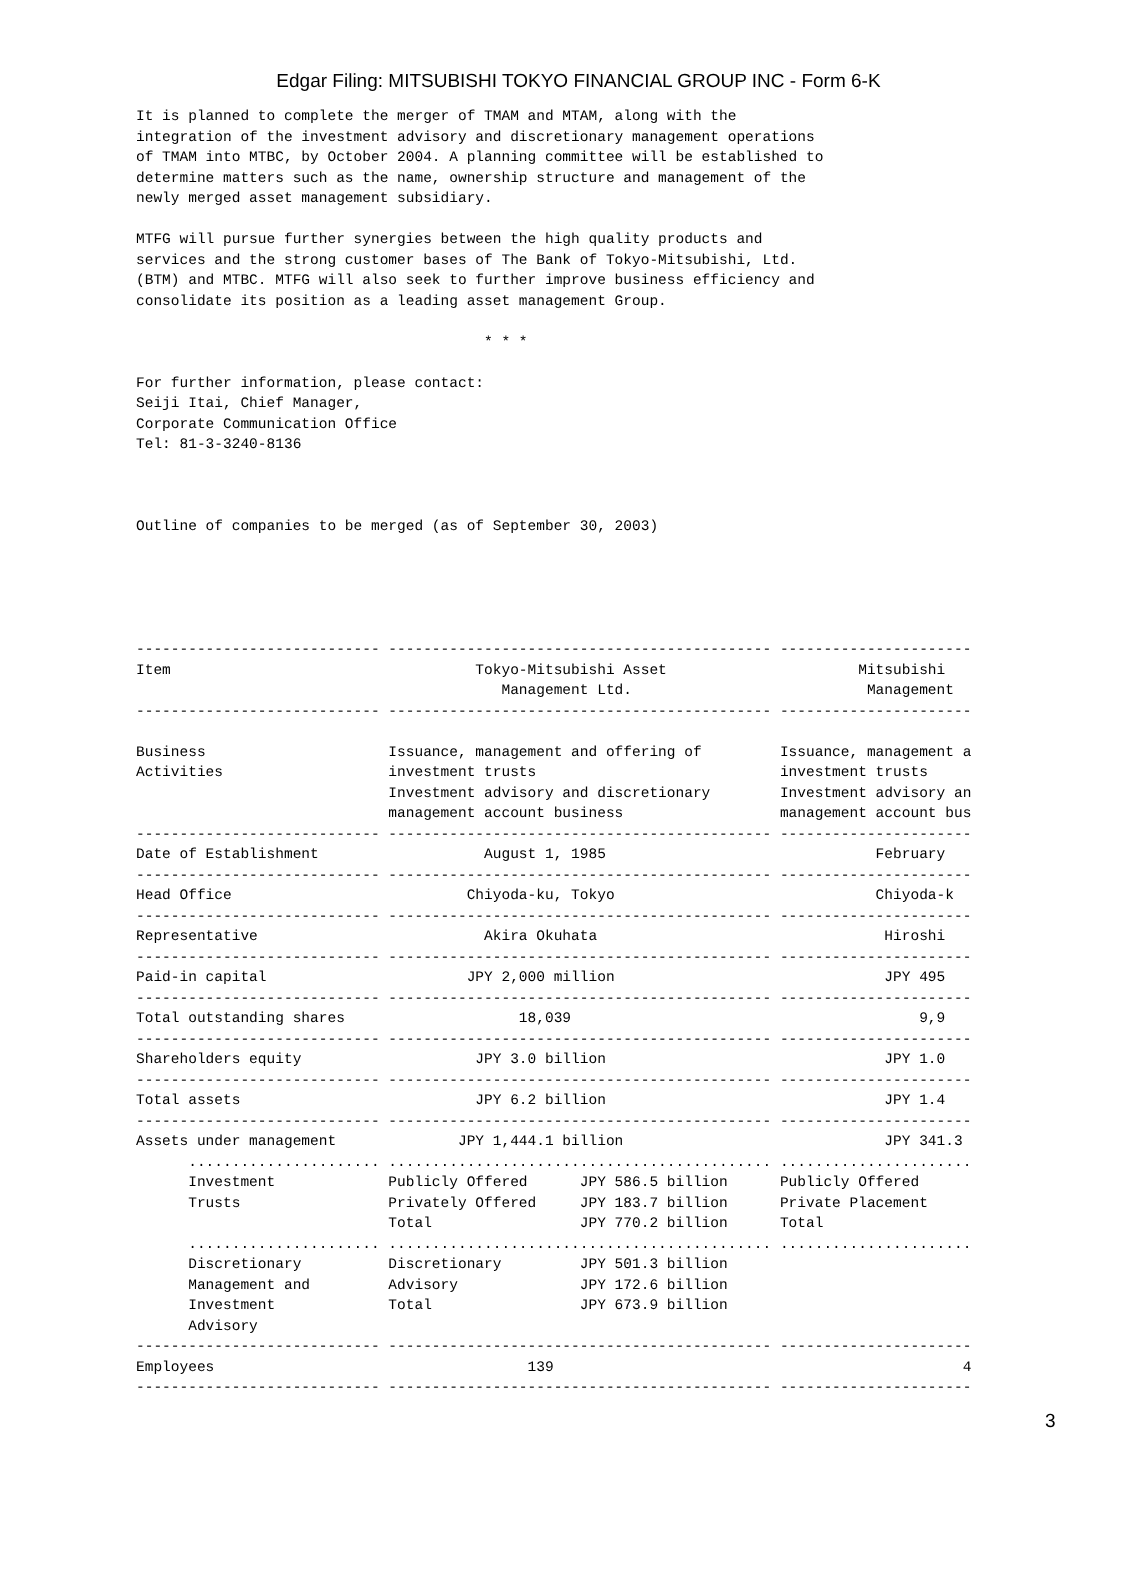Edgar Filing: MITSUBISHI TOKYO FINANCIAL GROUP INC - Form 6-K
It is planned to complete the merger of TMAM and MTAM, along with the
integration of the investment advisory and discretionary management operations
of TMAM into MTBC, by October 2004. A planning committee will be established to
determine matters such as the name, ownership structure and management of the
newly merged asset management subsidiary.

MTFG will pursue further synergies between the high quality products and
services and the strong customer bases of The Bank of Tokyo-Mitsubishi, Ltd.
(BTM) and MTBC. MTFG will also seek to further improve business efficiency and
consolidate its position as a leading asset management Group.

                                        * * *

For further information, please contact:
Seiji Itai, Chief Manager,
Corporate Communication Office
Tel: 81-3-3240-8136



Outline of companies to be merged (as of September 30, 2003)





---------------------------- -------------------------------------------- ----------------------
Item                                   Tokyo-Mitsubishi Asset                      Mitsubishi
                                          Management Ltd.                           Management
---------------------------- -------------------------------------------- ----------------------

Business                     Issuance, management and offering of         Issuance, management a
Activities                   investment trusts                            investment trusts
                             Investment advisory and discretionary        Investment advisory an
                             management account business                  management account bus
---------------------------- -------------------------------------------- ----------------------
Date of Establishment                   August 1, 1985                               February
---------------------------- -------------------------------------------- ----------------------
Head Office                           Chiyoda-ku, Tokyo                              Chiyoda-k
---------------------------- -------------------------------------------- ----------------------
Representative                          Akira Okuhata                                 Hiroshi
---------------------------- -------------------------------------------- ----------------------
Paid-in capital                       JPY 2,000 million                               JPY 495
---------------------------- -------------------------------------------- ----------------------
Total outstanding shares                    18,039                                        9,9
---------------------------- -------------------------------------------- ----------------------
Shareholders equity                    JPY 3.0 billion                                JPY 1.0
---------------------------- -------------------------------------------- ----------------------
Total assets                           JPY 6.2 billion                                JPY 1.4
---------------------------- -------------------------------------------- ----------------------
Assets under management              JPY 1,444.1 billion                              JPY 341.3
      ...................... ............................................ ......................
      Investment             Publicly Offered      JPY 586.5 billion      Publicly Offered
      Trusts                 Privately Offered     JPY 183.7 billion      Private Placement
                             Total                 JPY 770.2 billion      Total
      ...................... ............................................ ......................
      Discretionary          Discretionary         JPY 501.3 billion
      Management and         Advisory              JPY 172.6 billion
      Investment             Total                 JPY 673.9 billion
      Advisory
---------------------------- -------------------------------------------- ----------------------
Employees                                    139                                               4
---------------------------- -------------------------------------------- ----------------------
3